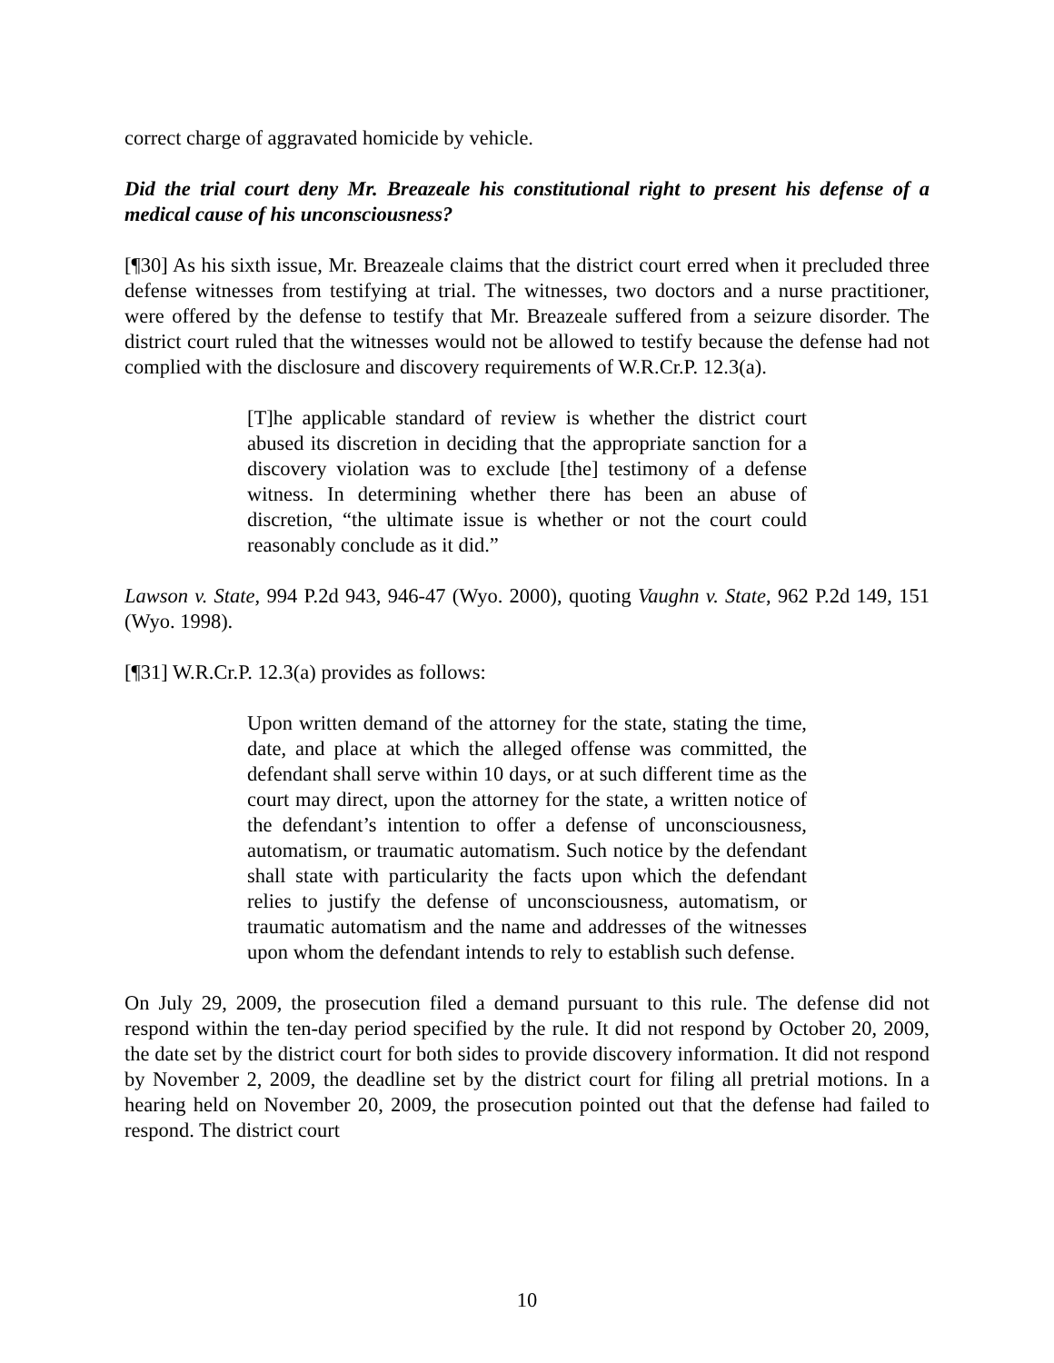correct charge of aggravated homicide by vehicle.
Did the trial court deny Mr. Breazeale his constitutional right to present his defense of a medical cause of his unconsciousness?
[¶30] As his sixth issue, Mr. Breazeale claims that the district court erred when it precluded three defense witnesses from testifying at trial. The witnesses, two doctors and a nurse practitioner, were offered by the defense to testify that Mr. Breazeale suffered from a seizure disorder. The district court ruled that the witnesses would not be allowed to testify because the defense had not complied with the disclosure and discovery requirements of W.R.Cr.P. 12.3(a).
[T]he applicable standard of review is whether the district court abused its discretion in deciding that the appropriate sanction for a discovery violation was to exclude [the] testimony of a defense witness. In determining whether there has been an abuse of discretion, “the ultimate issue is whether or not the court could reasonably conclude as it did.”
Lawson v. State, 994 P.2d 943, 946-47 (Wyo. 2000), quoting Vaughn v. State, 962 P.2d 149, 151 (Wyo. 1998).
[¶31] W.R.Cr.P. 12.3(a) provides as follows:
Upon written demand of the attorney for the state, stating the time, date, and place at which the alleged offense was committed, the defendant shall serve within 10 days, or at such different time as the court may direct, upon the attorney for the state, a written notice of the defendant’s intention to offer a defense of unconsciousness, automatism, or traumatic automatism. Such notice by the defendant shall state with particularity the facts upon which the defendant relies to justify the defense of unconsciousness, automatism, or traumatic automatism and the name and addresses of the witnesses upon whom the defendant intends to rely to establish such defense.
On July 29, 2009, the prosecution filed a demand pursuant to this rule. The defense did not respond within the ten-day period specified by the rule. It did not respond by October 20, 2009, the date set by the district court for both sides to provide discovery information. It did not respond by November 2, 2009, the deadline set by the district court for filing all pretrial motions. In a hearing held on November 20, 2009, the prosecution pointed out that the defense had failed to respond. The district court
10